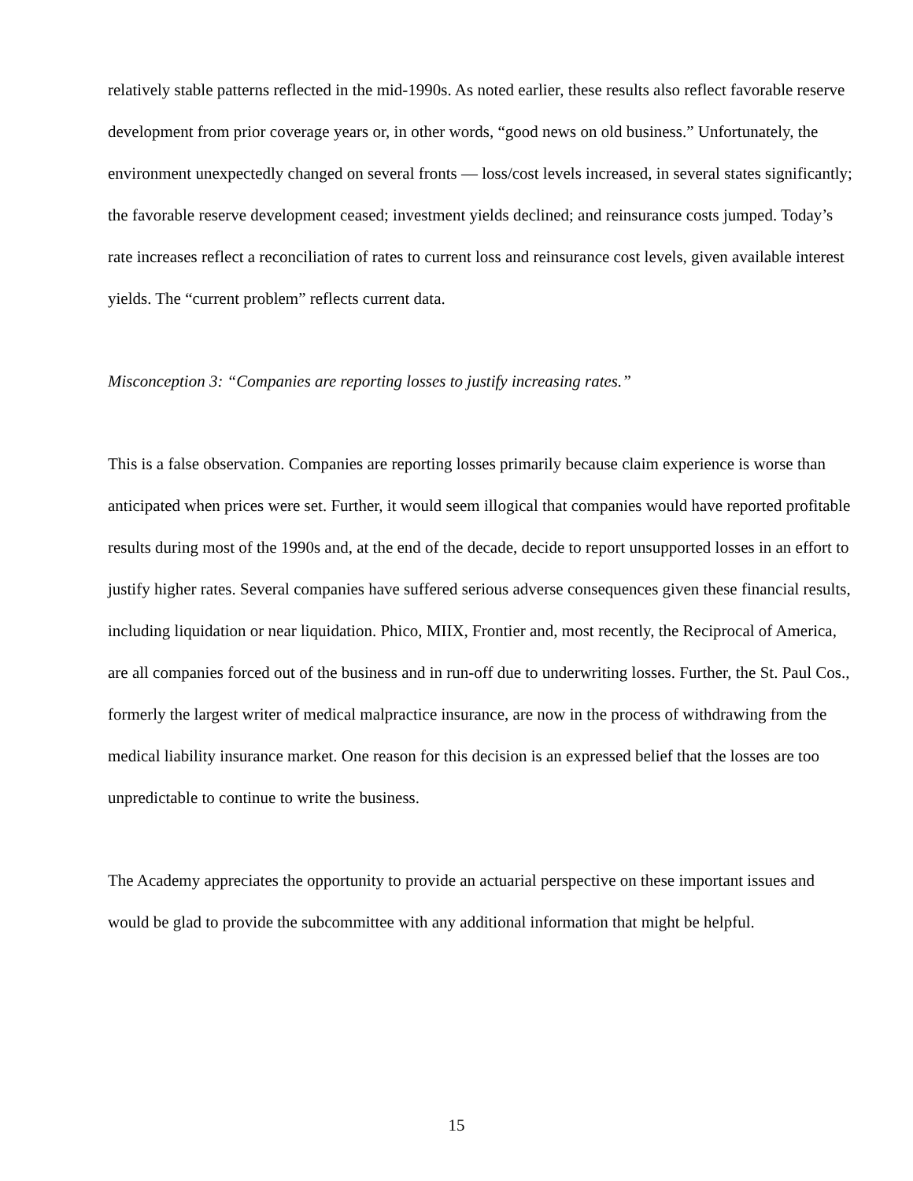relatively stable patterns reflected in the mid-1990s. As noted earlier, these results also reflect favorable reserve development from prior coverage years or, in other words, “good news on old business.” Unfortunately, the environment unexpectedly changed on several fronts — loss/cost levels increased, in several states significantly; the favorable reserve development ceased; investment yields declined; and reinsurance costs jumped. Today’s rate increases reflect a reconciliation of rates to current loss and reinsurance cost levels, given available interest yields. The “current problem” reflects current data.
Misconception 3: “Companies are reporting losses to justify increasing rates.”
This is a false observation. Companies are reporting losses primarily because claim experience is worse than anticipated when prices were set. Further, it would seem illogical that companies would have reported profitable results during most of the 1990s and, at the end of the decade, decide to report unsupported losses in an effort to justify higher rates. Several companies have suffered serious adverse consequences given these financial results, including liquidation or near liquidation. Phico, MIIX, Frontier and, most recently, the Reciprocal of America, are all companies forced out of the business and in run-off due to underwriting losses. Further, the St. Paul Cos., formerly the largest writer of medical malpractice insurance, are now in the process of withdrawing from the medical liability insurance market. One reason for this decision is an expressed belief that the losses are too unpredictable to continue to write the business.
The Academy appreciates the opportunity to provide an actuarial perspective on these important issues and would be glad to provide the subcommittee with any additional information that might be helpful.
15